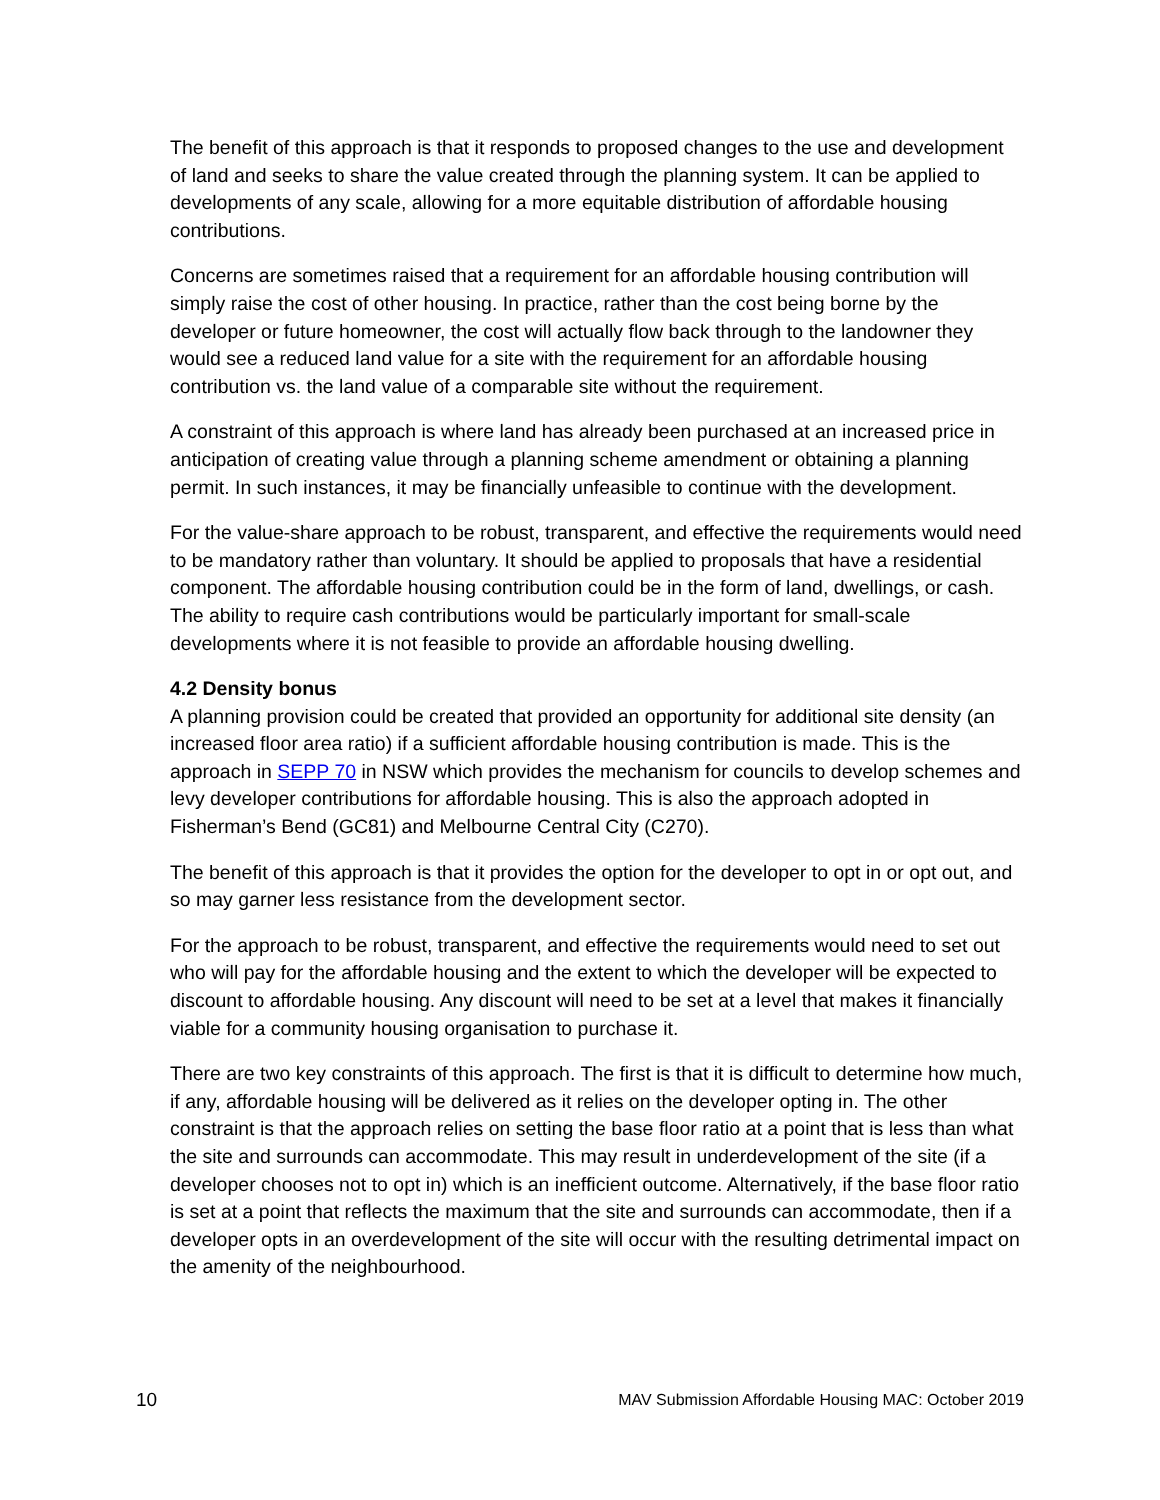The benefit of this approach is that it responds to proposed changes to the use and development of land and seeks to share the value created through the planning system. It can be applied to developments of any scale, allowing for a more equitable distribution of affordable housing contributions.
Concerns are sometimes raised that a requirement for an affordable housing contribution will simply raise the cost of other housing. In practice, rather than the cost being borne by the developer or future homeowner, the cost will actually flow back through to the landowner they would see a reduced land value for a site with the requirement for an affordable housing contribution vs. the land value of a comparable site without the requirement.
A constraint of this approach is where land has already been purchased at an increased price in anticipation of creating value through a planning scheme amendment or obtaining a planning permit. In such instances, it may be financially unfeasible to continue with the development.
For the value-share approach to be robust, transparent, and effective the requirements would need to be mandatory rather than voluntary. It should be applied to proposals that have a residential component. The affordable housing contribution could be in the form of land, dwellings, or cash. The ability to require cash contributions would be particularly important for small-scale developments where it is not feasible to provide an affordable housing dwelling.
4.2 Density bonus
A planning provision could be created that provided an opportunity for additional site density (an increased floor area ratio) if a sufficient affordable housing contribution is made. This is the approach in SEPP 70 in NSW which provides the mechanism for councils to develop schemes and levy developer contributions for affordable housing. This is also the approach adopted in Fisherman’s Bend (GC81) and Melbourne Central City (C270).
The benefit of this approach is that it provides the option for the developer to opt in or opt out, and so may garner less resistance from the development sector.
For the approach to be robust, transparent, and effective the requirements would need to set out who will pay for the affordable housing and the extent to which the developer will be expected to discount to affordable housing. Any discount will need to be set at a level that makes it financially viable for a community housing organisation to purchase it.
There are two key constraints of this approach. The first is that it is difficult to determine how much, if any, affordable housing will be delivered as it relies on the developer opting in. The other constraint is that the approach relies on setting the base floor ratio at a point that is less than what the site and surrounds can accommodate. This may result in underdevelopment of the site (if a developer chooses not to opt in) which is an inefficient outcome. Alternatively, if the base floor ratio is set at a point that reflects the maximum that the site and surrounds can accommodate, then if a developer opts in an overdevelopment of the site will occur with the resulting detrimental impact on the amenity of the neighbourhood.
10 MAV Submission Affordable Housing MAC: October 2019